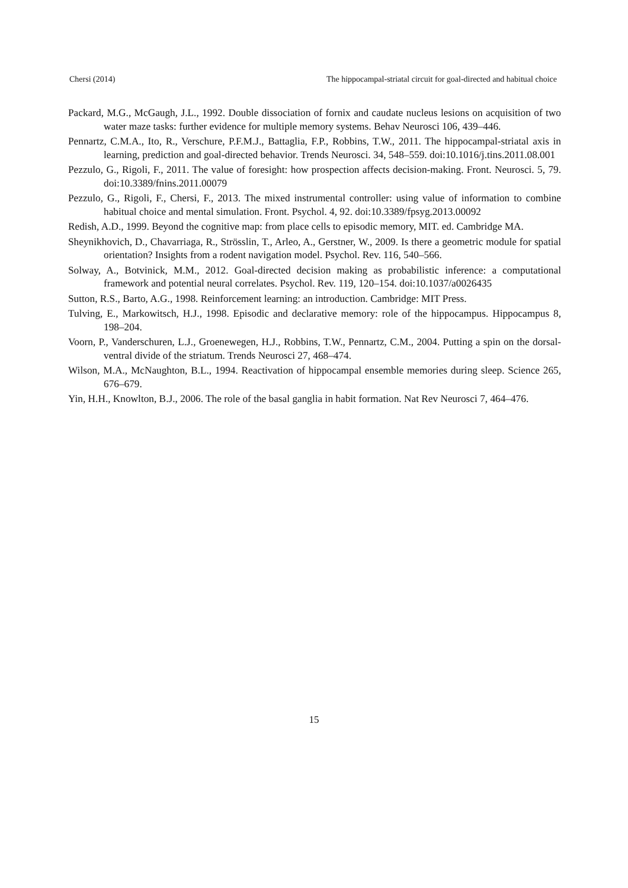Chersi (2014) The hippocampal-striatal circuit for goal-directed and habitual choice
Packard, M.G., McGaugh, J.L., 1992. Double dissociation of fornix and caudate nucleus lesions on acquisition of two water maze tasks: further evidence for multiple memory systems. Behav Neurosci 106, 439–446.
Pennartz, C.M.A., Ito, R., Verschure, P.F.M.J., Battaglia, F.P., Robbins, T.W., 2011. The hippocampal-striatal axis in learning, prediction and goal-directed behavior. Trends Neurosci. 34, 548–559. doi:10.1016/j.tins.2011.08.001
Pezzulo, G., Rigoli, F., 2011. The value of foresight: how prospection affects decision-making. Front. Neurosci. 5, 79. doi:10.3389/fnins.2011.00079
Pezzulo, G., Rigoli, F., Chersi, F., 2013. The mixed instrumental controller: using value of information to combine habitual choice and mental simulation. Front. Psychol. 4, 92. doi:10.3389/fpsyg.2013.00092
Redish, A.D., 1999. Beyond the cognitive map: from place cells to episodic memory, MIT. ed. Cambridge MA.
Sheynikhovich, D., Chavarriaga, R., Strösslin, T., Arleo, A., Gerstner, W., 2009. Is there a geometric module for spatial orientation? Insights from a rodent navigation model. Psychol. Rev. 116, 540–566.
Solway, A., Botvinick, M.M., 2012. Goal-directed decision making as probabilistic inference: a computational framework and potential neural correlates. Psychol. Rev. 119, 120–154. doi:10.1037/a0026435
Sutton, R.S., Barto, A.G., 1998. Reinforcement learning: an introduction. Cambridge: MIT Press.
Tulving, E., Markowitsch, H.J., 1998. Episodic and declarative memory: role of the hippocampus. Hippocampus 8, 198–204.
Voorn, P., Vanderschuren, L.J., Groenewegen, H.J., Robbins, T.W., Pennartz, C.M., 2004. Putting a spin on the dorsal-ventral divide of the striatum. Trends Neurosci 27, 468–474.
Wilson, M.A., McNaughton, B.L., 1994. Reactivation of hippocampal ensemble memories during sleep. Science 265, 676–679.
Yin, H.H., Knowlton, B.J., 2006. The role of the basal ganglia in habit formation. Nat Rev Neurosci 7, 464–476.
15